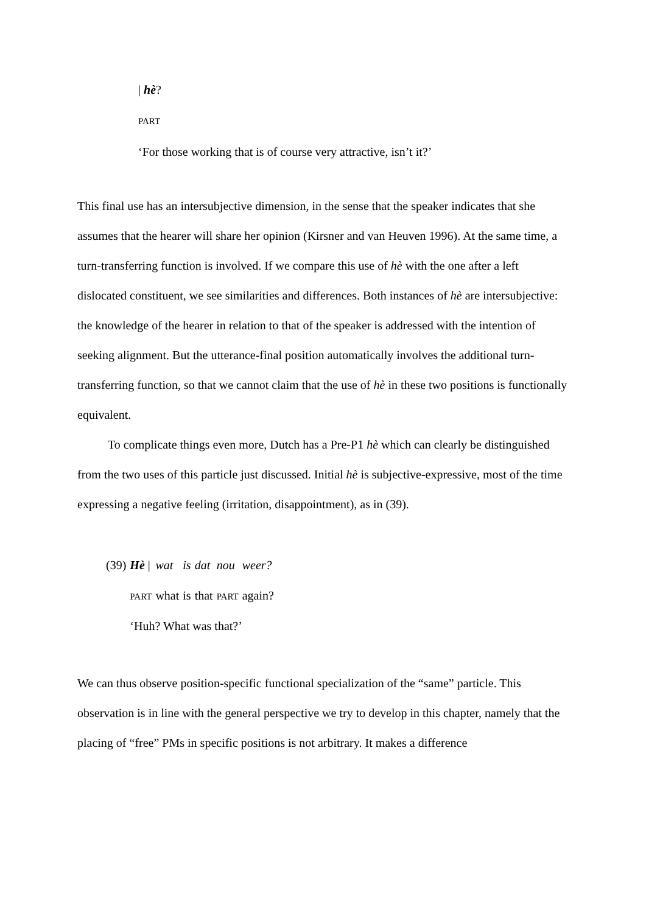| hè?
PART
‘For those working that is of course very attractive, isn’t it?’
This final use has an intersubjective dimension, in the sense that the speaker indicates that she assumes that the hearer will share her opinion (Kirsner and van Heuven 1996). At the same time, a turn-transferring function is involved. If we compare this use of hè with the one after a left dislocated constituent, we see similarities and differences. Both instances of hè are intersubjective: the knowledge of the hearer in relation to that of the speaker is addressed with the intention of seeking alignment. But the utterance-final position automatically involves the additional turn-transferring function, so that we cannot claim that the use of hè in these two positions is functionally equivalent.
To complicate things even more, Dutch has a Pre-P1 hè which can clearly be distinguished from the two uses of this particle just discussed. Initial hè is subjective-expressive, most of the time expressing a negative feeling (irritation, disappointment), as in (39).
| (39) | Hè / | wat | is | dat | nou | weer? |
| | PART | what | is | that | PART | again? |
| | ‘Huh? What was that?’ | | | | | |
We can thus observe position-specific functional specialization of the “same” particle. This observation is in line with the general perspective we try to develop in this chapter, namely that the placing of “free” PMs in specific positions is not arbitrary. It makes a difference